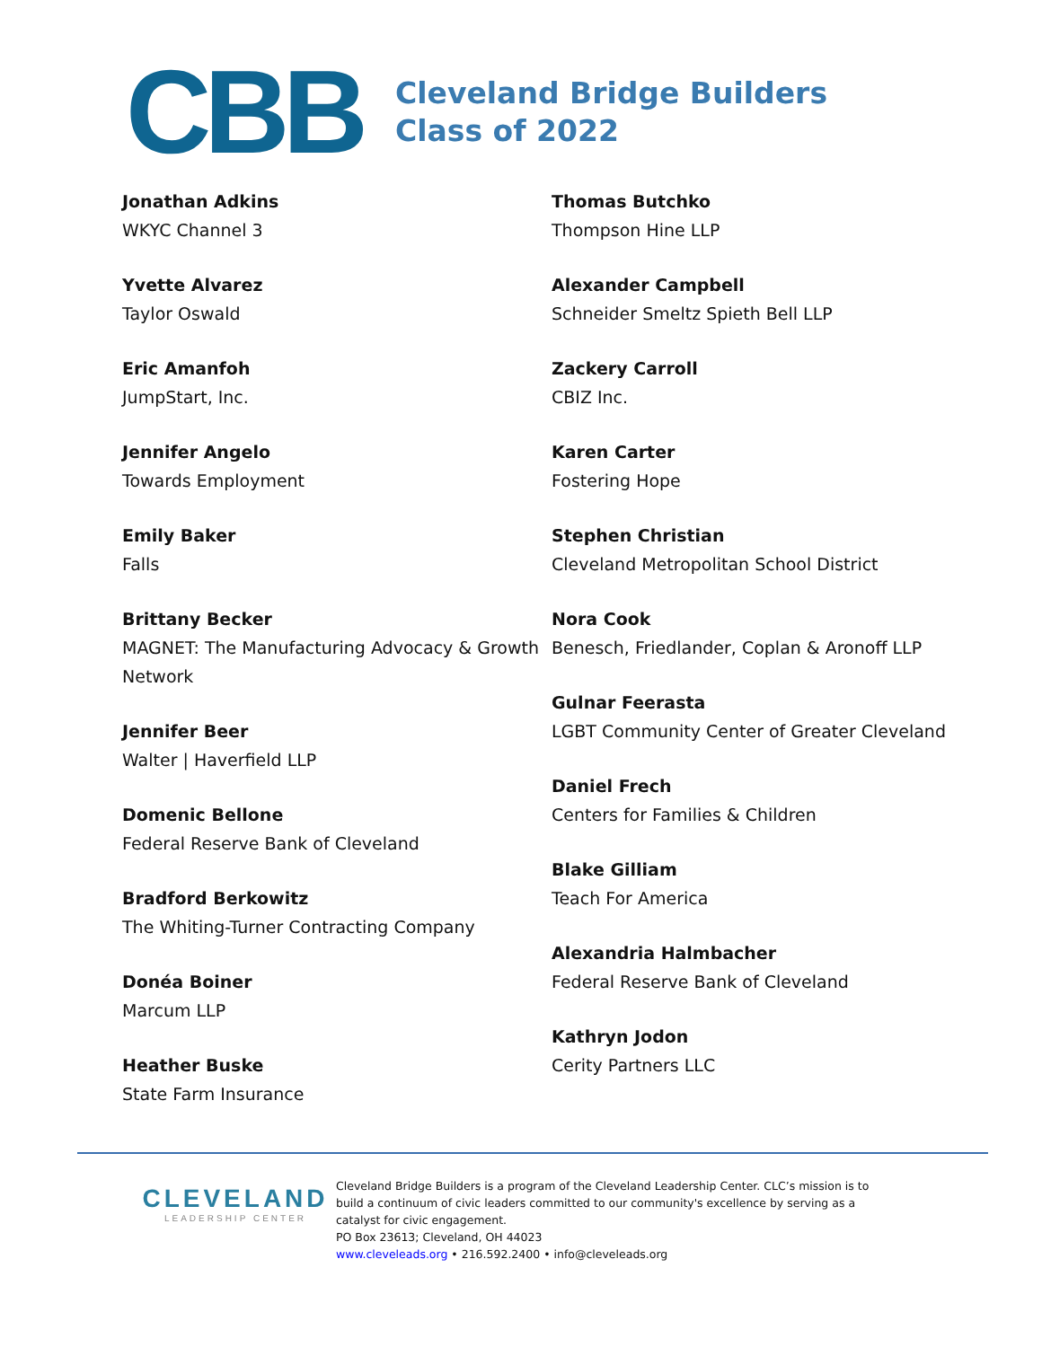CBB
Cleveland Bridge Builders
Class of 2022
Jonathan Adkins
WKYC Channel 3
Yvette Alvarez
Taylor Oswald
Eric Amanfoh
JumpStart, Inc.
Jennifer Angelo
Towards Employment
Emily Baker
Falls
Brittany Becker
MAGNET: The Manufacturing Advocacy & Growth Network
Jennifer Beer
Walter | Haverfield LLP
Domenic Bellone
Federal Reserve Bank of Cleveland
Bradford Berkowitz
The Whiting-Turner Contracting Company
Donéa Boiner
Marcum LLP
Heather Buske
State Farm Insurance
Thomas Butchko
Thompson Hine LLP
Alexander Campbell
Schneider Smeltz Spieth Bell LLP
Zackery Carroll
CBIZ Inc.
Karen Carter
Fostering Hope
Stephen Christian
Cleveland Metropolitan School District
Nora Cook
Benesch, Friedlander, Coplan & Aronoff LLP
Gulnar Feerasta
LGBT Community Center of Greater Cleveland
Daniel Frech
Centers for Families & Children
Blake Gilliam
Teach For America
Alexandria Halmbacher
Federal Reserve Bank of Cleveland
Kathryn Jodon
Cerity Partners LLC
CLEVELAND
LEADERSHIP CENTER
Cleveland Bridge Builders is a program of the Cleveland Leadership Center. CLC’s mission is to
build a continuum of civic leaders committed to our community's excellence by serving as a
catalyst for civic engagement.
PO Box 23613; Cleveland, OH 44023
www.cleveleads.org • 216.592.2400 • info@cleveleads.org